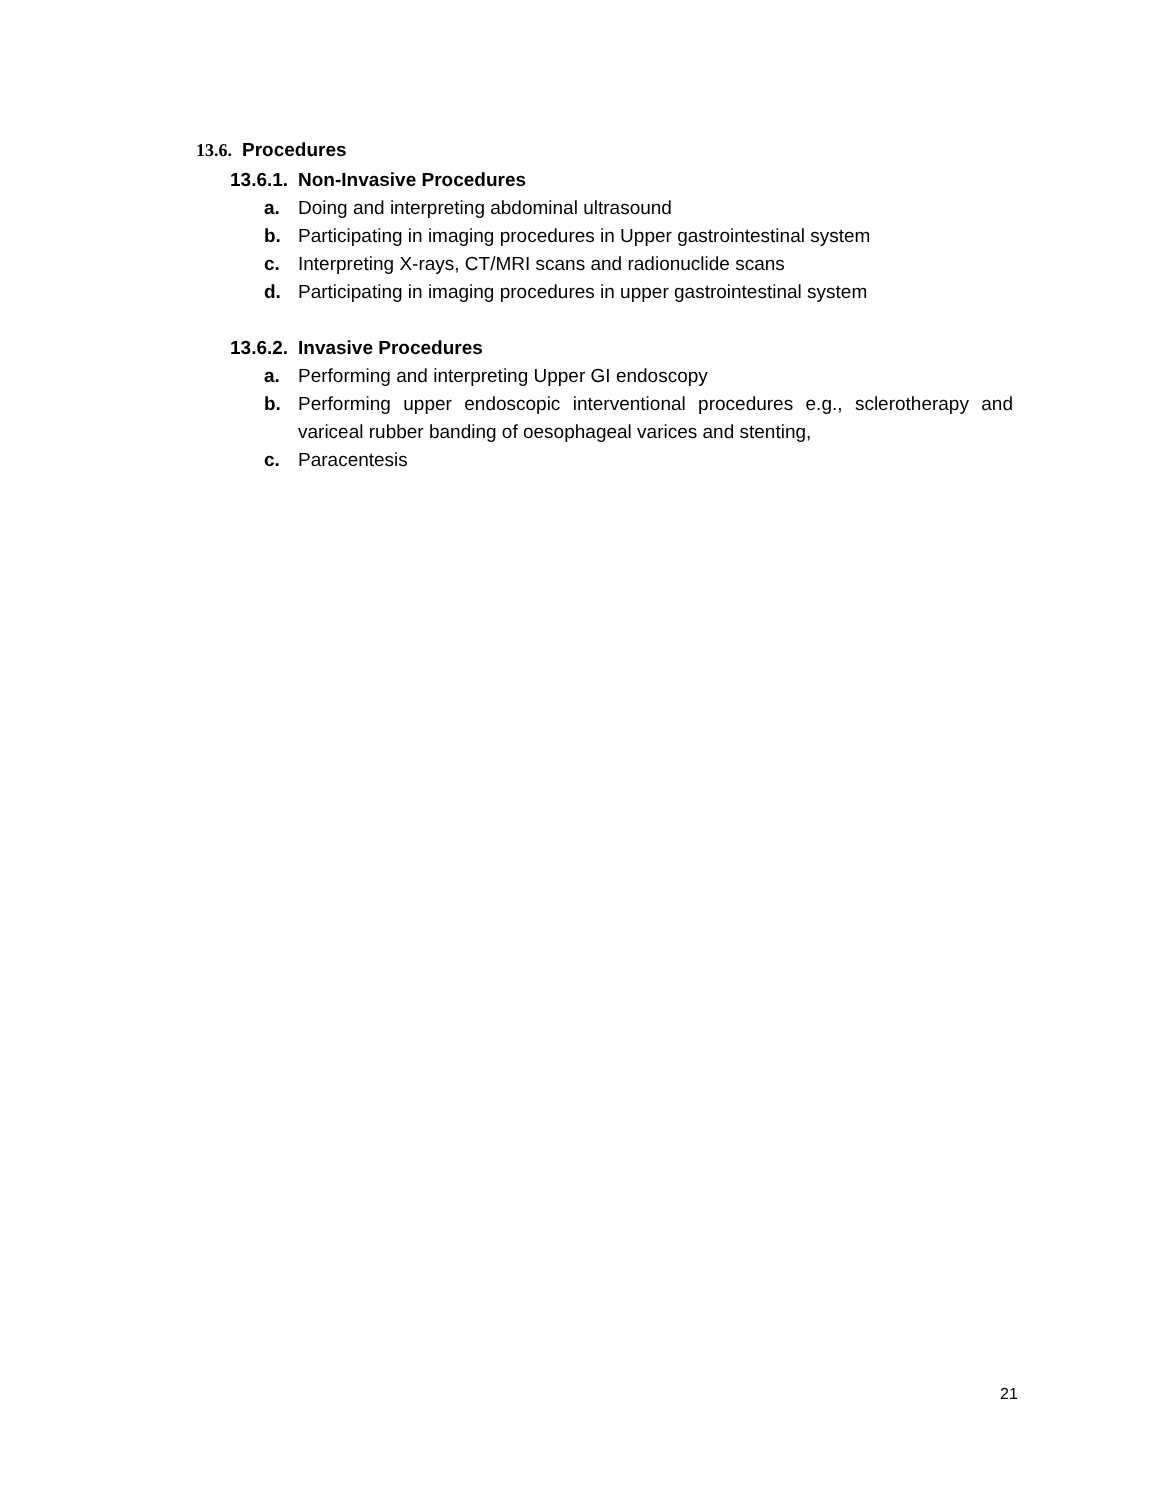13.6. Procedures
13.6.1. Non-Invasive Procedures
a. Doing and interpreting abdominal ultrasound
b. Participating in imaging procedures in Upper gastrointestinal system
c. Interpreting X-rays, CT/MRI scans and radionuclide scans
d. Participating in imaging procedures in upper gastrointestinal system
13.6.2. Invasive Procedures
a. Performing and interpreting Upper GI endoscopy
b. Performing upper endoscopic interventional procedures e.g., sclerotherapy and variceal rubber banding of oesophageal varices and stenting,
c. Paracentesis
21